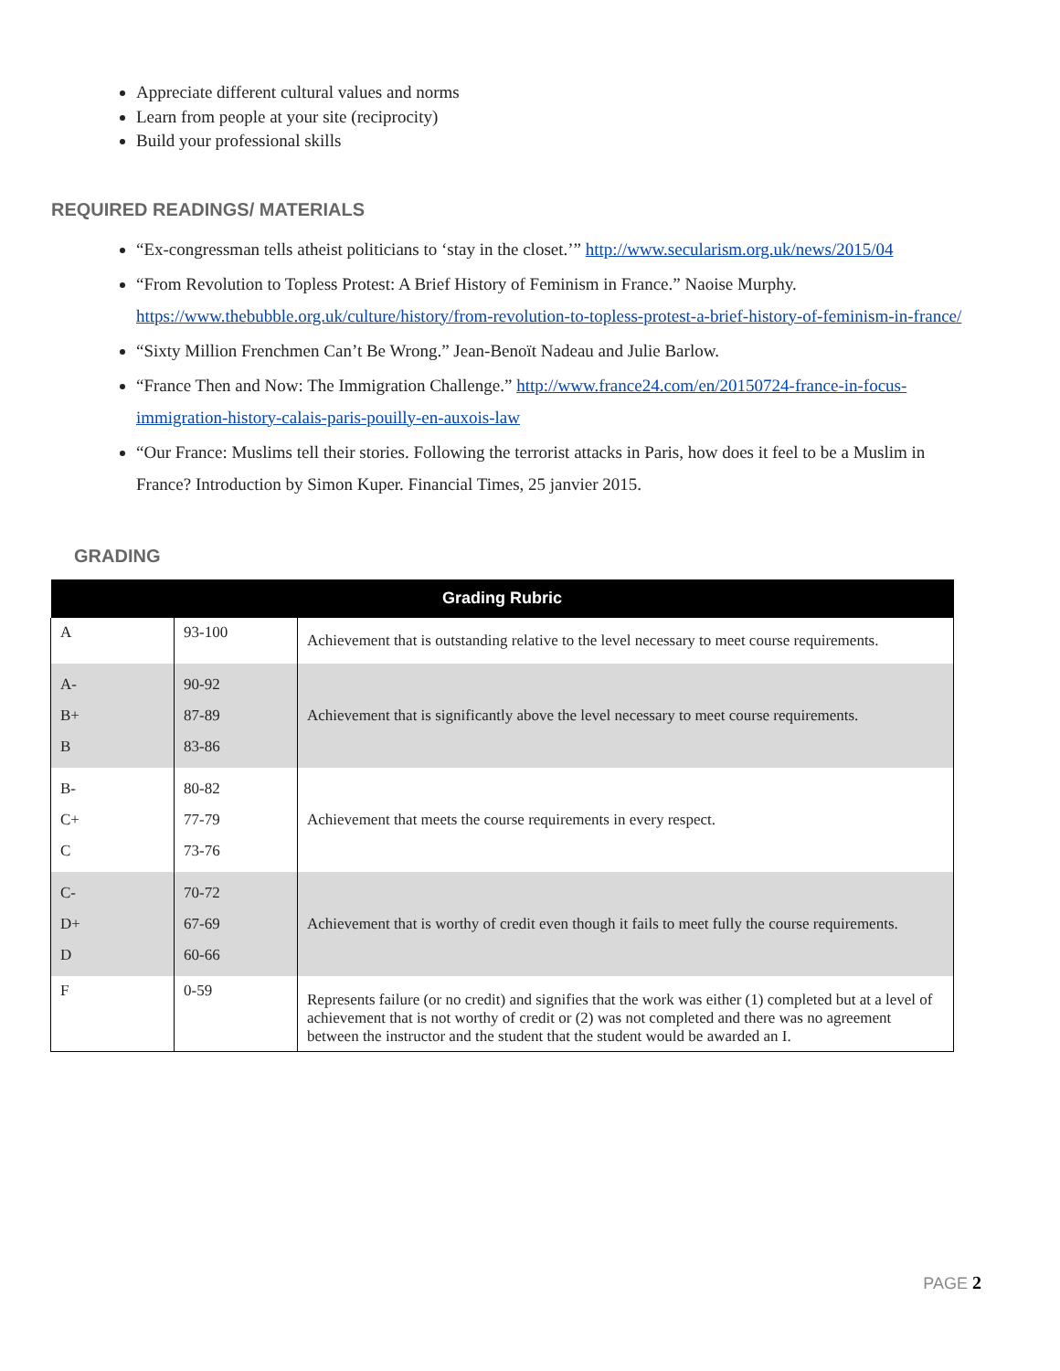Appreciate different cultural values and norms
Learn from people at your site (reciprocity)
Build your professional skills
REQUIRED READINGS/ MATERIALS
“Ex-congressman tells atheist politicians to ‘stay in the closet.’” http://www.secularism.org.uk/news/2015/04
“From Revolution to Topless Protest: A Brief History of Feminism in France.” Naoise Murphy. https://www.thebubble.org.uk/culture/history/from-revolution-to-topless-protest-a-brief-history-of-feminism-in-france/
“Sixty Million Frenchmen Can’t Be Wrong.” Jean-Benoït Nadeau and Julie Barlow.
“France Then and Now: The Immigration Challenge.” http://www.france24.com/en/20150724-france-in-focus-immigration-history-calais-paris-pouilly-en-auxois-law
“Our France: Muslims tell their stories. Following the terrorist attacks in Paris, how does it feel to be a Muslim in France? Introduction by Simon Kuper. Financial Times, 25 janvier 2015.
GRADING
| Grading Rubric | | |
| --- | --- | --- |
| A | 93-100 | Achievement that is outstanding relative to the level necessary to meet course requirements. |
| A- B+ B | 90-92 87-89 83-86 | Achievement that is significantly above the level necessary to meet course requirements. |
| B- C+ C | 80-82 77-79 73-76 | Achievement that meets the course requirements in every respect. |
| C- D+ D | 70-72 67-69 60-66 | Achievement that is worthy of credit even though it fails to meet fully the course requirements. |
| F | 0-59 | Represents failure (or no credit) and signifies that the work was either (1) completed but at a level of achievement that is not worthy of credit or (2) was not completed and there was no agreement between the instructor and the student that the student would be awarded an I. |
PAGE 2